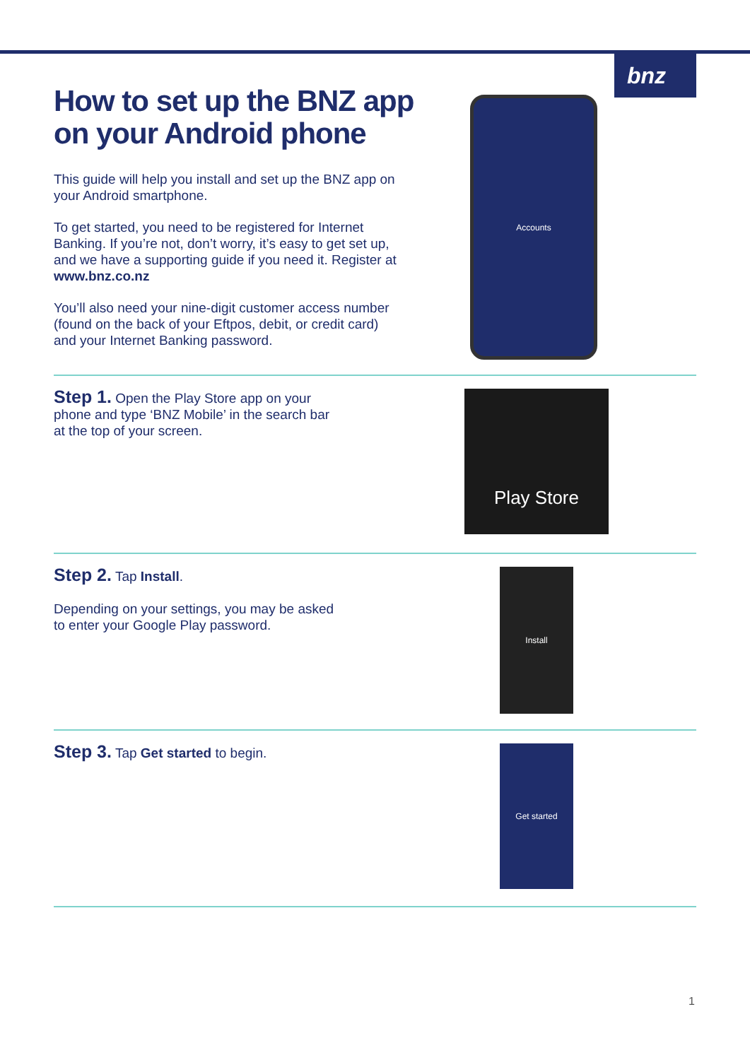bnz
How to set up the BNZ app
on your Android phone
This guide will help you install and set up the BNZ app on your Android smartphone.
To get started, you need to be registered for Internet Banking. If you’re not, don’t worry, it’s easy to get set up, and we have a supporting guide if you need it. Register at www.bnz.co.nz
You’ll also need your nine-digit customer access number (found on the back of your Eftpos, debit, or credit card) and your Internet Banking password.
Accounts
Step 1. Open the Play Store app on your phone and type ‘BNZ Mobile’ in the search bar at the top of your screen.
Play Store
Step 2. Tap Install.
Depending on your settings, you may be asked to enter your Google Play password.
Install
Step 3. Tap Get started to begin.
Get started
1